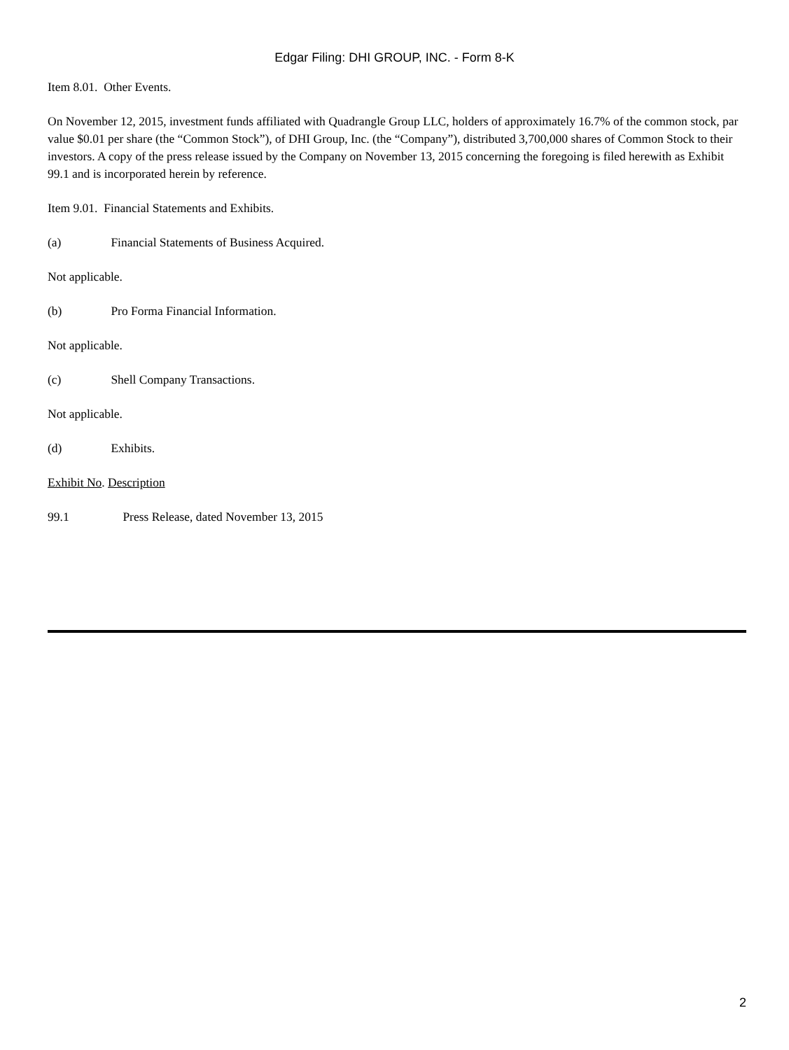Edgar Filing: DHI GROUP, INC. - Form 8-K
Item 8.01. Other Events.
On November 12, 2015, investment funds affiliated with Quadrangle Group LLC, holders of approximately 16.7% of the common stock, par value $0.01 per share (the “Common Stock”), of DHI Group, Inc. (the “Company”), distributed 3,700,000 shares of Common Stock to their investors. A copy of the press release issued by the Company on November 13, 2015 concerning the foregoing is filed herewith as Exhibit 99.1 and is incorporated herein by reference.
Item 9.01. Financial Statements and Exhibits.
(a) Financial Statements of Business Acquired.
Not applicable.
(b) Pro Forma Financial Information.
Not applicable.
(c) Shell Company Transactions.
Not applicable.
(d) Exhibits.
Exhibit No. Description
99.1 Press Release, dated November 13, 2015
2